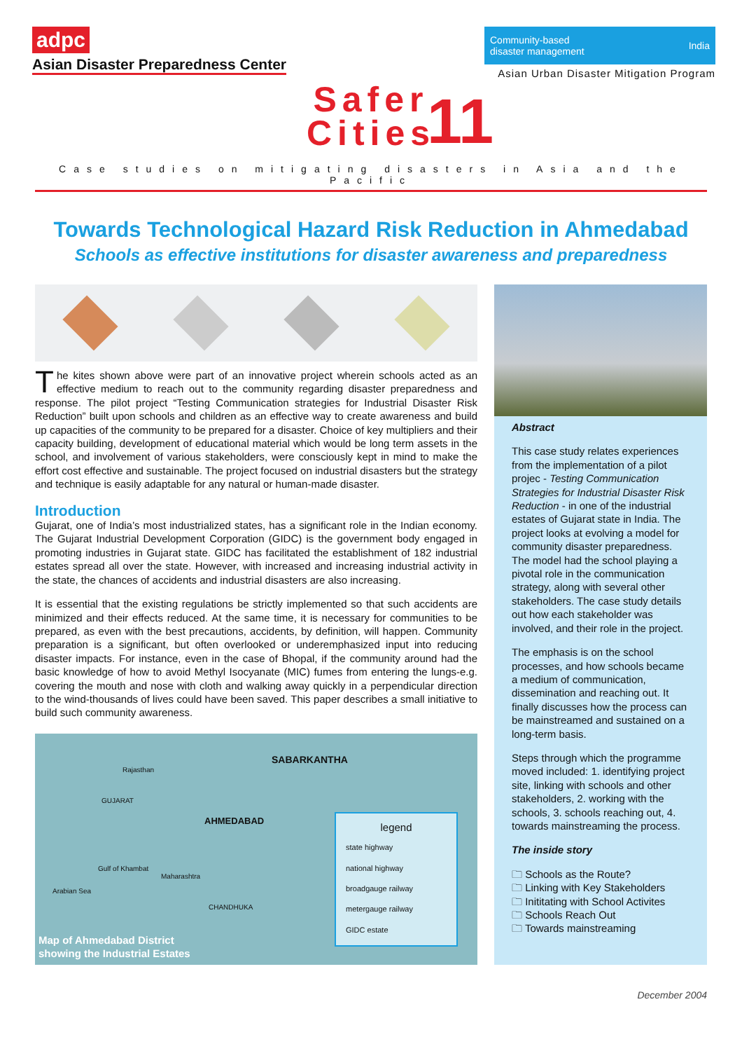adpc
Asian Disaster Preparedness Center
Community-based
disaster management India
Asian Urban Disaster Mitigation Program
Safer
Cities
11
Case studies on mitigating disasters in Asia and the Pacific
Towards Technological Hazard Risk Reduction in Ahmedabad
Schools as effective institutions for disaster awareness and preparedness
The kites shown above were part of an innovative project wherein schools acted as an effective medium to reach out to the community regarding disaster preparedness and response. The pilot project “Testing Communication strategies for Industrial Disaster Risk Reduction” built upon schools and children as an effective way to create awareness and build up capacities of the community to be prepared for a disaster. Choice of key multipliers and their capacity building, development of educational material which would be long term assets in the school, and involvement of various stakeholders, were consciously kept in mind to make the effort cost effective and sustainable. The project focused on industrial disasters but the strategy and technique is easily adaptable for any natural or human-made disaster.
Introduction
Gujarat, one of India’s most industrialized states, has a significant role in the Indian economy. The Gujarat Industrial Development Corporation (GIDC) is the government body engaged in promoting industries in Gujarat state. GIDC has facilitated the establishment of 182 industrial estates spread all over the state. However, with increased and increasing industrial activity in the state, the chances of accidents and industrial disasters are also increasing.
It is essential that the existing regulations be strictly implemented so that such accidents are minimized and their effects reduced. At the same time, it is necessary for communities to be prepared, as even with the best precautions, accidents, by definition, will happen. Community preparation is a significant, but often overlooked or underemphasized input into reducing disaster impacts. For instance, even in the case of Bhopal, if the community around had the basic knowledge of how to avoid Methyl Isocyanate (MIC) fumes from entering the lungs-e.g. covering the mouth and nose with cloth and walking away quickly in a perpendicular direction to the wind-thousands of lives could have been saved. This paper describes a small initiative to build such community awareness.
SABARKANTHA
Rajasthan
GUJARAT
AHMEDABAD
Gulf of Khambat
Maharashtra
Arabian Sea
CHANDHUKA
legend
state highway
national highway
broadgauge railway
metergauge railway
GIDC estate
Map of Ahmedabad District
showing the Industrial Estates
Abstract
This case study relates experiences from the implementation of a pilot projec - Testing Communication Strategies for Industrial Disaster Risk Reduction - in one of the industrial estates of Gujarat state in India. The project looks at evolving a model for community disaster preparedness. The model had the school playing a pivotal role in the communication strategy, along with several other stakeholders. The case study details out how each stakeholder was involved, and their role in the project.
The emphasis is on the school processes, and how schools became a medium of communication, dissemination and reaching out. It finally discusses how the process can be mainstreamed and sustained on a long-term basis.
Steps through which the programme moved included: 1. identifying project site, linking with schools and other stakeholders, 2. working with the schools, 3. schools reaching out, 4. towards mainstreaming the process.
The inside story
🗀 Schools as the Route?
🗀 Linking with Key Stakeholders
🗀 Inititating with School Activites
🗀 Schools Reach Out
🗀 Towards mainstreaming
December 2004